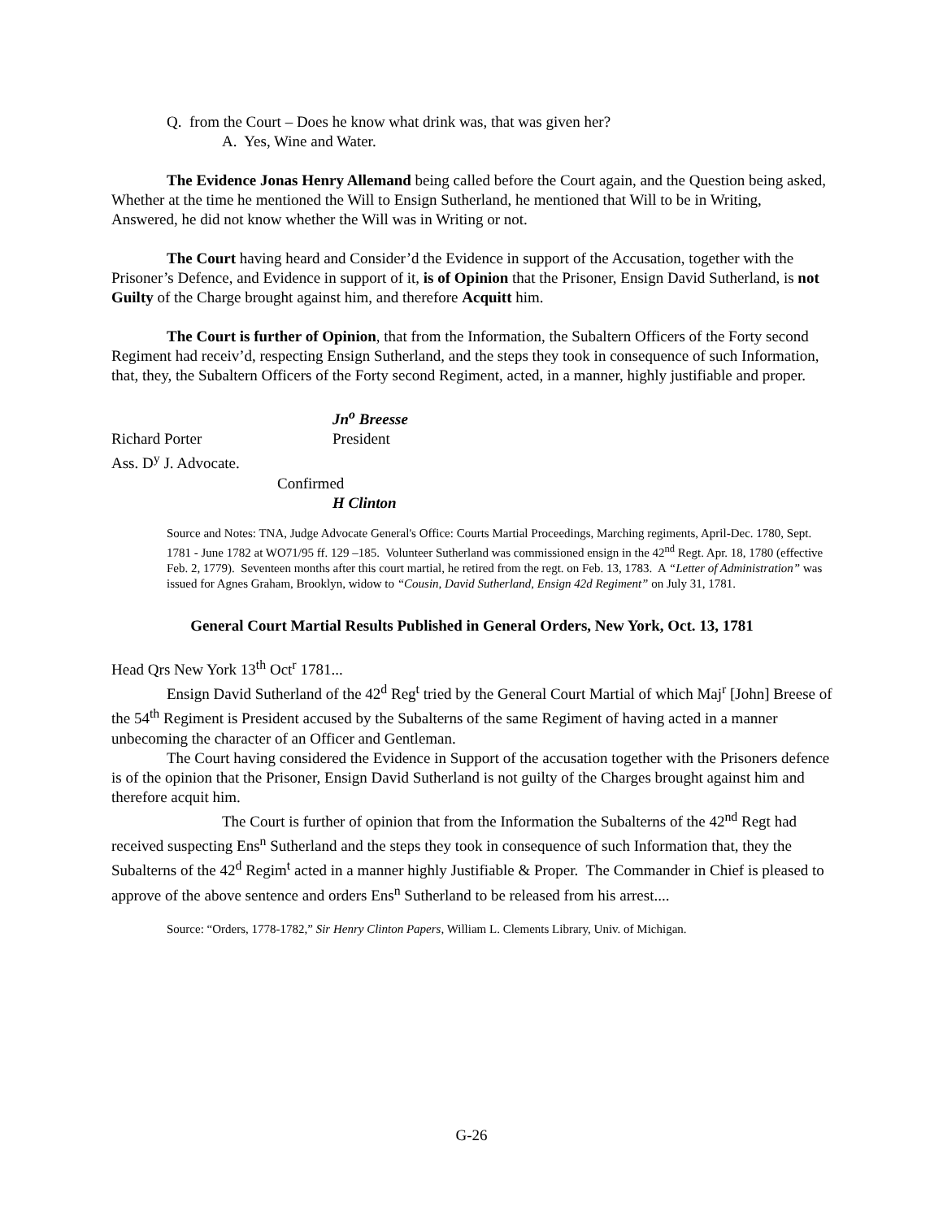Q. from the Court – Does he know what drink was, that was given her?
A. Yes, Wine and Water.
The Evidence Jonas Henry Allemand being called before the Court again, and the Question being asked, Whether at the time he mentioned the Will to Ensign Sutherland, he mentioned that Will to be in Writing, Answered, he did not know whether the Will was in Writing or not.
The Court having heard and Consider’d the Evidence in support of the Accusation, together with the Prisoner’s Defence, and Evidence in support of it, is of Opinion that the Prisoner, Ensign David Sutherland, is not Guilty of the Charge brought against him, and therefore Acquitt him.
The Court is further of Opinion, that from the Information, the Subaltern Officers of the Forty second Regiment had receiv’d, respecting Ensign Sutherland, and the steps they took in consequence of such Information, that, they, the Subaltern Officers of the Forty second Regiment, acted, in a manner, highly justifiable and proper.
Jn<sup>o</sup> Breesse
Richard Porter President
Ass. D<sup>y</sup> J. Advocate.
Confirmed
H Clinton
Source and Notes: TNA, Judge Advocate General's Office: Courts Martial Proceedings, Marching regiments, April-Dec. 1780, Sept. 1781 - June 1782 at WO71/95 ff. 129 –185. Volunteer Sutherland was commissioned ensign in the 42<sup>nd</sup> Regt. Apr. 18, 1780 (effective Feb. 2, 1779). Seventeen months after this court martial, he retired from the regt. on Feb. 13, 1783. A “Letter of Administration” was issued for Agnes Graham, Brooklyn, widow to “Cousin, David Sutherland, Ensign 42d Regiment” on July 31, 1781.
General Court Martial Results Published in General Orders, New York, Oct. 13, 1781
Head Qrs New York 13<sup>th</sup> Oct<sup>r</sup> 1781...
Ensign David Sutherland of the 42<sup>d</sup> Reg<sup>t</sup> tried by the General Court Martial of which Maj<sup>r</sup> [John] Breese of the 54<sup>th</sup> Regiment is President accused by the Subalterns of the same Regiment of having acted in a manner unbecoming the character of an Officer and Gentleman.
The Court having considered the Evidence in Support of the accusation together with the Prisoners defence is of the opinion that the Prisoner, Ensign David Sutherland is not guilty of the Charges brought against him and therefore acquit him.
The Court is further of opinion that from the Information the Subalterns of the 42<sup>nd</sup> Regt had received suspecting Ens<sup>n</sup> Sutherland and the steps they took in consequence of such Information that, they the Subalterns of the 42<sup>d</sup> Regim<sup>t</sup> acted in a manner highly Justifiable & Proper. The Commander in Chief is pleased to approve of the above sentence and orders Ens<sup>n</sup> Sutherland to be released from his arrest....
Source: “Orders, 1778-1782,” Sir Henry Clinton Papers, William L. Clements Library, Univ. of Michigan.
G-26